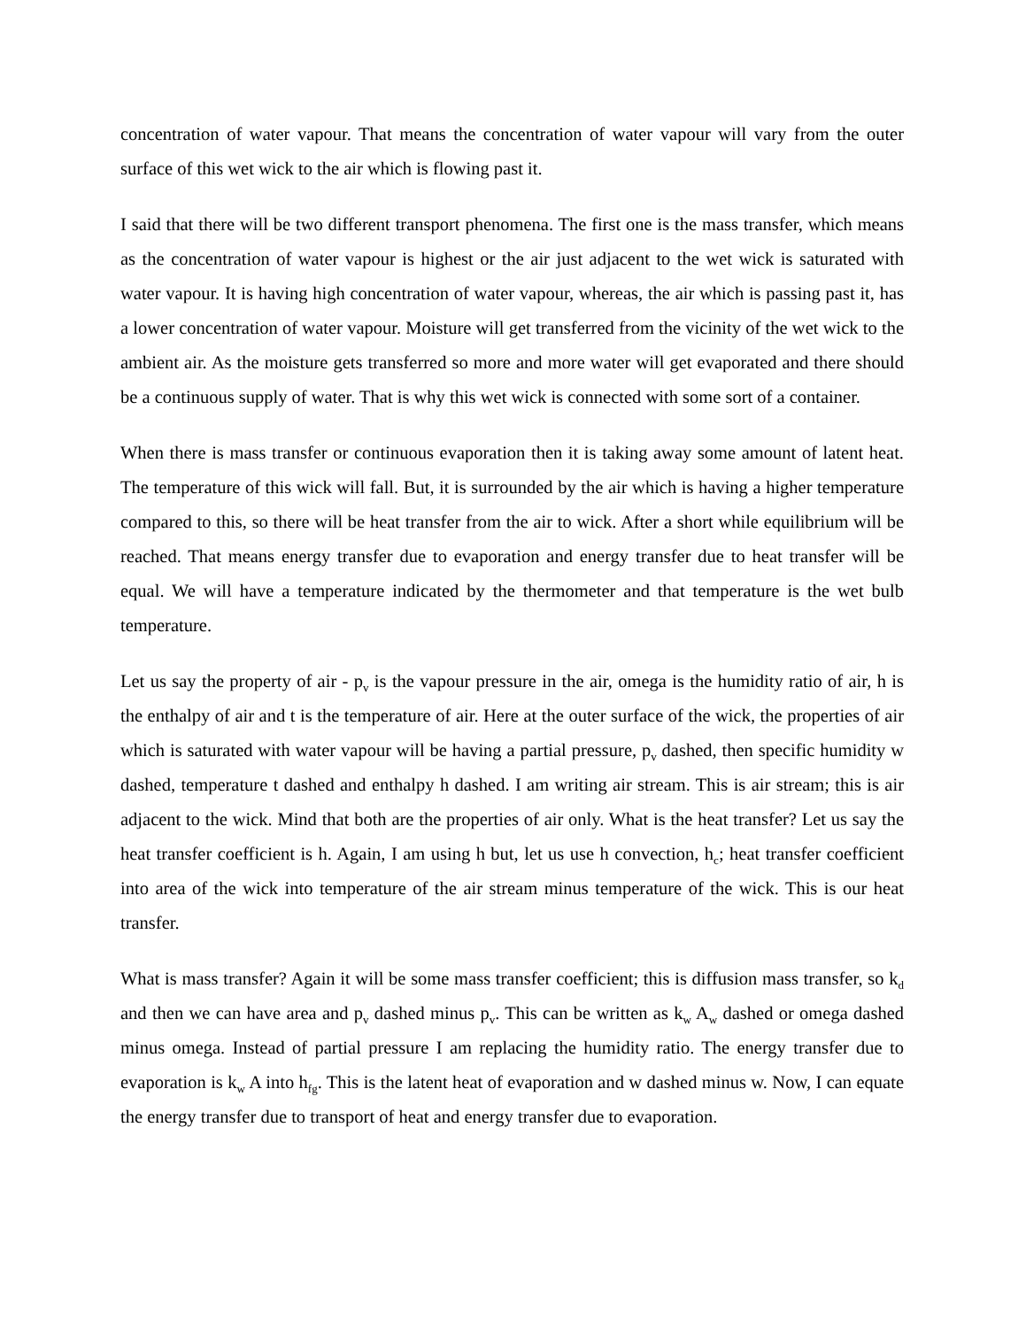concentration of water vapour. That means the concentration of water vapour will vary from the outer surface of this wet wick to the air which is flowing past it.
I said that there will be two different transport phenomena. The first one is the mass transfer, which means as the concentration of water vapour is highest or the air just adjacent to the wet wick is saturated with water vapour. It is having high concentration of water vapour, whereas, the air which is passing past it, has a lower concentration of water vapour. Moisture will get transferred from the vicinity of the wet wick to the ambient air. As the moisture gets transferred so more and more water will get evaporated and there should be a continuous supply of water. That is why this wet wick is connected with some sort of a container.
When there is mass transfer or continuous evaporation then it is taking away some amount of latent heat. The temperature of this wick will fall. But, it is surrounded by the air which is having a higher temperature compared to this, so there will be heat transfer from the air to wick. After a short while equilibrium will be reached. That means energy transfer due to evaporation and energy transfer due to heat transfer will be equal. We will have a temperature indicated by the thermometer and that temperature is the wet bulb temperature.
Let us say the property of air - p<sub>v</sub> is the vapour pressure in the air, omega is the humidity ratio of air, h is the enthalpy of air and t is the temperature of air. Here at the outer surface of the wick, the properties of air which is saturated with water vapour will be having a partial pressure, p<sub>v</sub> dashed, then specific humidity w dashed, temperature t dashed and enthalpy h dashed. I am writing air stream. This is air stream; this is air adjacent to the wick. Mind that both are the properties of air only. What is the heat transfer? Let us say the heat transfer coefficient is h. Again, I am using h but, let us use h convection, h<sub>c</sub>; heat transfer coefficient into area of the wick into temperature of the air stream minus temperature of the wick. This is our heat transfer.
What is mass transfer? Again it will be some mass transfer coefficient; this is diffusion mass transfer, so k<sub>d</sub> and then we can have area and p<sub>v</sub> dashed minus p<sub>v</sub>. This can be written as k<sub>w</sub> A<sub>w</sub> dashed or omega dashed minus omega. Instead of partial pressure I am replacing the humidity ratio. The energy transfer due to evaporation is k<sub>w</sub> A into h<sub>fg</sub>. This is the latent heat of evaporation and w dashed minus w. Now, I can equate the energy transfer due to transport of heat and energy transfer due to evaporation.